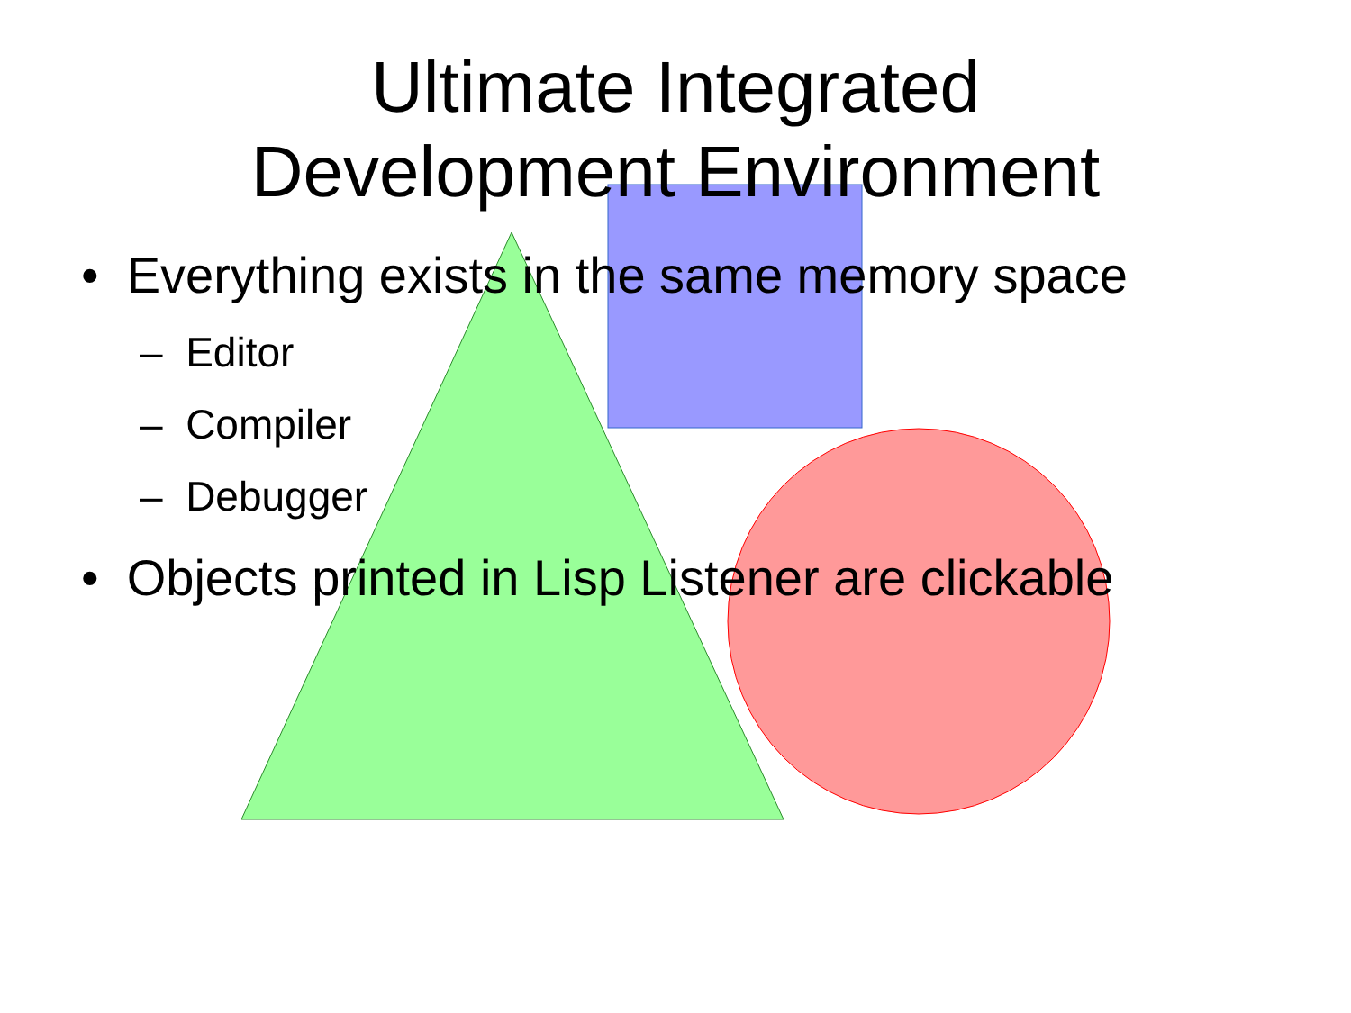Ultimate Integrated
Development Environment
• Everything exists in the same memory space
– Editor
– Compiler
– Debugger
• Objects printed in Lisp Listener are clickable